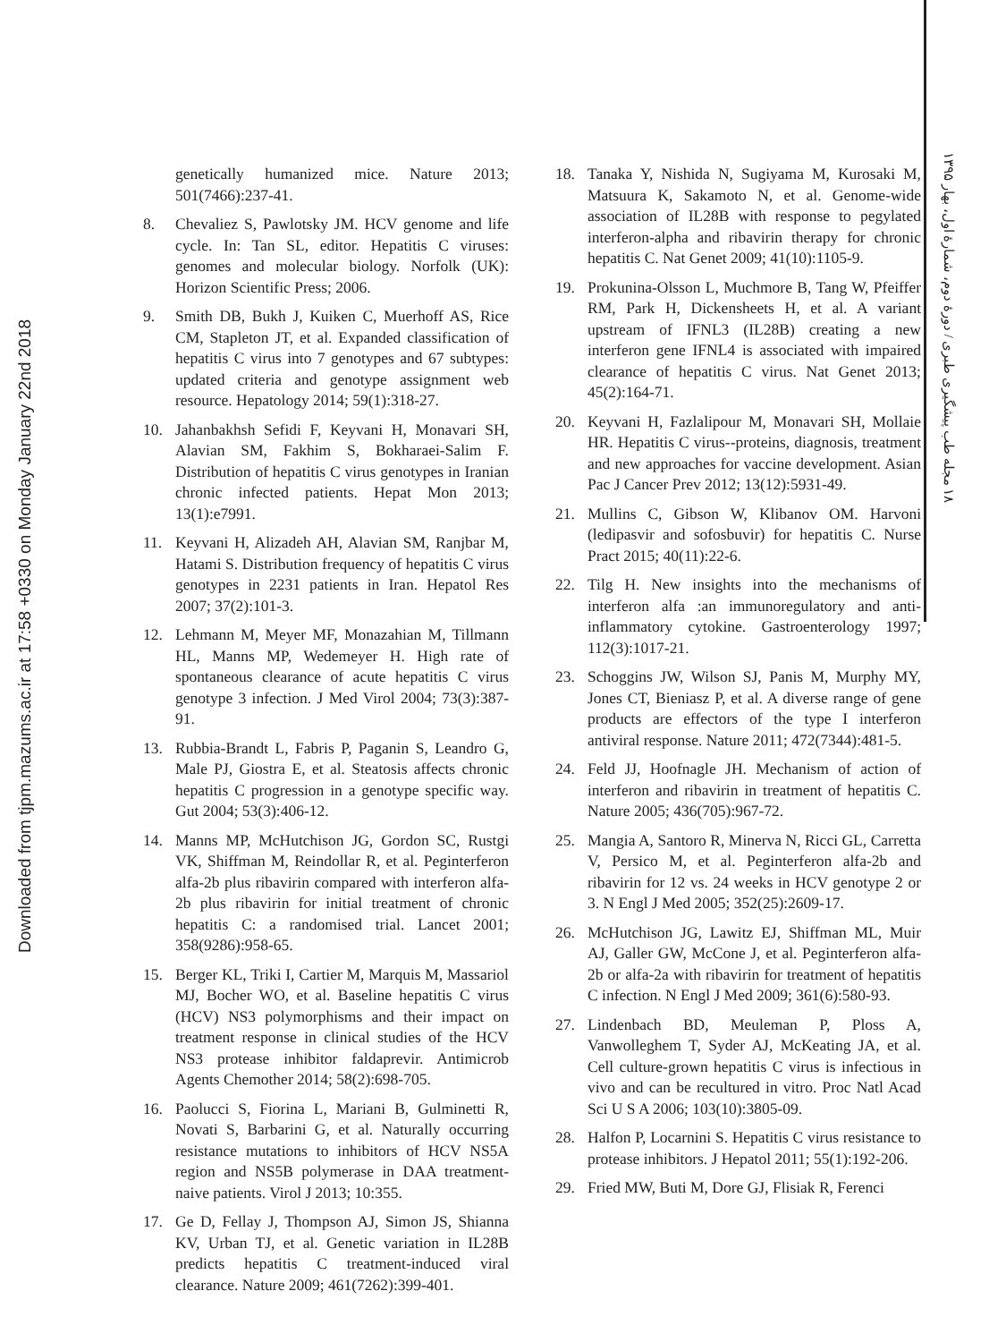Downloaded from tjpm.mazums.ac.ir at 17:58 +0330 on Monday January 22nd 2018
۱۸ مجله طب پیشگیری طبری / دورهٔ دوم، شمارهٔ اول، بهار ۱۳۹۵
genetically humanized mice. Nature 2013; 501(7466):237-41.
8. Chevaliez S, Pawlotsky JM. HCV genome and life cycle. In: Tan SL, editor. Hepatitis C viruses: genomes and molecular biology. Norfolk (UK): Horizon Scientific Press; 2006.
9. Smith DB, Bukh J, Kuiken C, Muerhoff AS, Rice CM, Stapleton JT, et al. Expanded classification of hepatitis C virus into 7 genotypes and 67 subtypes: updated criteria and genotype assignment web resource. Hepatology 2014; 59(1):318-27.
10. Jahanbakhsh Sefidi F, Keyvani H, Monavari SH, Alavian SM, Fakhim S, Bokharaei-Salim F. Distribution of hepatitis C virus genotypes in Iranian chronic infected patients. Hepat Mon 2013; 13(1):e7991.
11. Keyvani H, Alizadeh AH, Alavian SM, Ranjbar M, Hatami S. Distribution frequency of hepatitis C virus genotypes in 2231 patients in Iran. Hepatol Res 2007; 37(2):101-3.
12. Lehmann M, Meyer MF, Monazahian M, Tillmann HL, Manns MP, Wedemeyer H. High rate of spontaneous clearance of acute hepatitis C virus genotype 3 infection. J Med Virol 2004; 73(3):387-91.
13. Rubbia-Brandt L, Fabris P, Paganin S, Leandro G, Male PJ, Giostra E, et al. Steatosis affects chronic hepatitis C progression in a genotype specific way. Gut 2004; 53(3):406-12.
14. Manns MP, McHutchison JG, Gordon SC, Rustgi VK, Shiffman M, Reindollar R, et al. Peginterferon alfa-2b plus ribavirin compared with interferon alfa-2b plus ribavirin for initial treatment of chronic hepatitis C: a randomised trial. Lancet 2001; 358(9286):958-65.
15. Berger KL, Triki I, Cartier M, Marquis M, Massariol MJ, Bocher WO, et al. Baseline hepatitis C virus (HCV) NS3 polymorphisms and their impact on treatment response in clinical studies of the HCV NS3 protease inhibitor faldaprevir. Antimicrob Agents Chemother 2014; 58(2):698-705.
16. Paolucci S, Fiorina L, Mariani B, Gulminetti R, Novati S, Barbarini G, et al. Naturally occurring resistance mutations to inhibitors of HCV NS5A region and NS5B polymerase in DAA treatment-naive patients. Virol J 2013; 10:355.
17. Ge D, Fellay J, Thompson AJ, Simon JS, Shianna KV, Urban TJ, et al. Genetic variation in IL28B predicts hepatitis C treatment-induced viral clearance. Nature 2009; 461(7262):399-401.
18. Tanaka Y, Nishida N, Sugiyama M, Kurosaki M, Matsuura K, Sakamoto N, et al. Genome-wide association of IL28B with response to pegylated interferon-alpha and ribavirin therapy for chronic hepatitis C. Nat Genet 2009; 41(10):1105-9.
19. Prokunina-Olsson L, Muchmore B, Tang W, Pfeiffer RM, Park H, Dickensheets H, et al. A variant upstream of IFNL3 (IL28B) creating a new interferon gene IFNL4 is associated with impaired clearance of hepatitis C virus. Nat Genet 2013; 45(2):164-71.
20. Keyvani H, Fazlalipour M, Monavari SH, Mollaie HR. Hepatitis C virus--proteins, diagnosis, treatment and new approaches for vaccine development. Asian Pac J Cancer Prev 2012; 13(12):5931-49.
21. Mullins C, Gibson W, Klibanov OM. Harvoni (ledipasvir and sofosbuvir) for hepatitis C. Nurse Pract 2015; 40(11):22-6.
22. Tilg H. New insights into the mechanisms of interferon alfa :an immunoregulatory and anti-inflammatory cytokine. Gastroenterology 1997; 112(3):1017-21.
23. Schoggins JW, Wilson SJ, Panis M, Murphy MY, Jones CT, Bieniasz P, et al. A diverse range of gene products are effectors of the type I interferon antiviral response. Nature 2011; 472(7344):481-5.
24. Feld JJ, Hoofnagle JH. Mechanism of action of interferon and ribavirin in treatment of hepatitis C. Nature 2005; 436(705):967-72.
25. Mangia A, Santoro R, Minerva N, Ricci GL, Carretta V, Persico M, et al. Peginterferon alfa-2b and ribavirin for 12 vs. 24 weeks in HCV genotype 2 or 3. N Engl J Med 2005; 352(25):2609-17.
26. McHutchison JG, Lawitz EJ, Shiffman ML, Muir AJ, Galler GW, McCone J, et al. Peginterferon alfa-2b or alfa-2a with ribavirin for treatment of hepatitis C infection. N Engl J Med 2009; 361(6):580-93.
27. Lindenbach BD, Meuleman P, Ploss A, Vanwolleghem T, Syder AJ, McKeating JA, et al. Cell culture-grown hepatitis C virus is infectious in vivo and can be recultured in vitro. Proc Natl Acad Sci U S A 2006; 103(10):3805-09.
28. Halfon P, Locarnini S. Hepatitis C virus resistance to protease inhibitors. J Hepatol 2011; 55(1):192-206.
29. Fried MW, Buti M, Dore GJ, Flisiak R, Ferenci